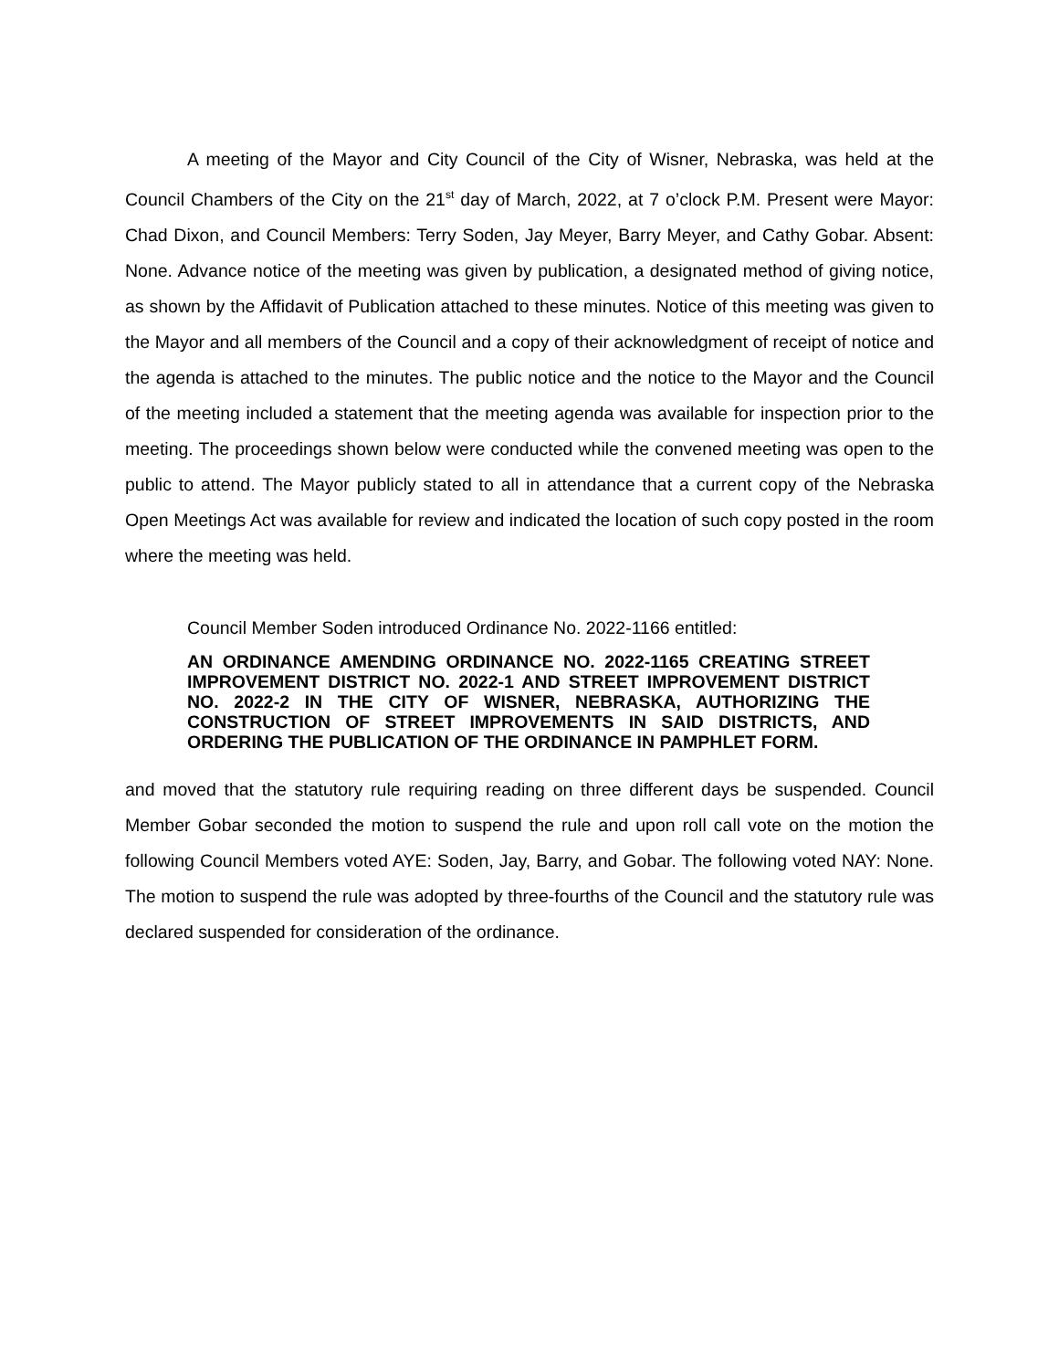A meeting of the Mayor and City Council of the City of Wisner, Nebraska, was held at the Council Chambers of the City on the 21<sup>st</sup> day of March, 2022, at 7 o’clock P.M. Present were Mayor: Chad Dixon, and Council Members: Terry Soden, Jay Meyer, Barry Meyer, and Cathy Gobar. Absent: None. Advance notice of the meeting was given by publication, a designated method of giving notice, as shown by the Affidavit of Publication attached to these minutes. Notice of this meeting was given to the Mayor and all members of the Council and a copy of their acknowledgment of receipt of notice and the agenda is attached to the minutes. The public notice and the notice to the Mayor and the Council of the meeting included a statement that the meeting agenda was available for inspection prior to the meeting. The proceedings shown below were conducted while the convened meeting was open to the public to attend. The Mayor publicly stated to all in attendance that a current copy of the Nebraska Open Meetings Act was available for review and indicated the location of such copy posted in the room where the meeting was held.
Council Member Soden introduced Ordinance No. 2022-1166 entitled:
AN ORDINANCE AMENDING ORDINANCE NO. 2022-1165 CREATING STREET IMPROVEMENT DISTRICT NO. 2022-1 AND STREET IMPROVEMENT DISTRICT NO. 2022-2 IN THE CITY OF WISNER, NEBRASKA, AUTHORIZING THE CONSTRUCTION OF STREET IMPROVEMENTS IN SAID DISTRICTS, AND ORDERING THE PUBLICATION OF THE ORDINANCE IN PAMPHLET FORM.
and moved that the statutory rule requiring reading on three different days be suspended. Council Member Gobar seconded the motion to suspend the rule and upon roll call vote on the motion the following Council Members voted AYE: Soden, Jay, Barry, and Gobar. The following voted NAY: None. The motion to suspend the rule was adopted by three-fourths of the Council and the statutory rule was declared suspended for consideration of the ordinance.